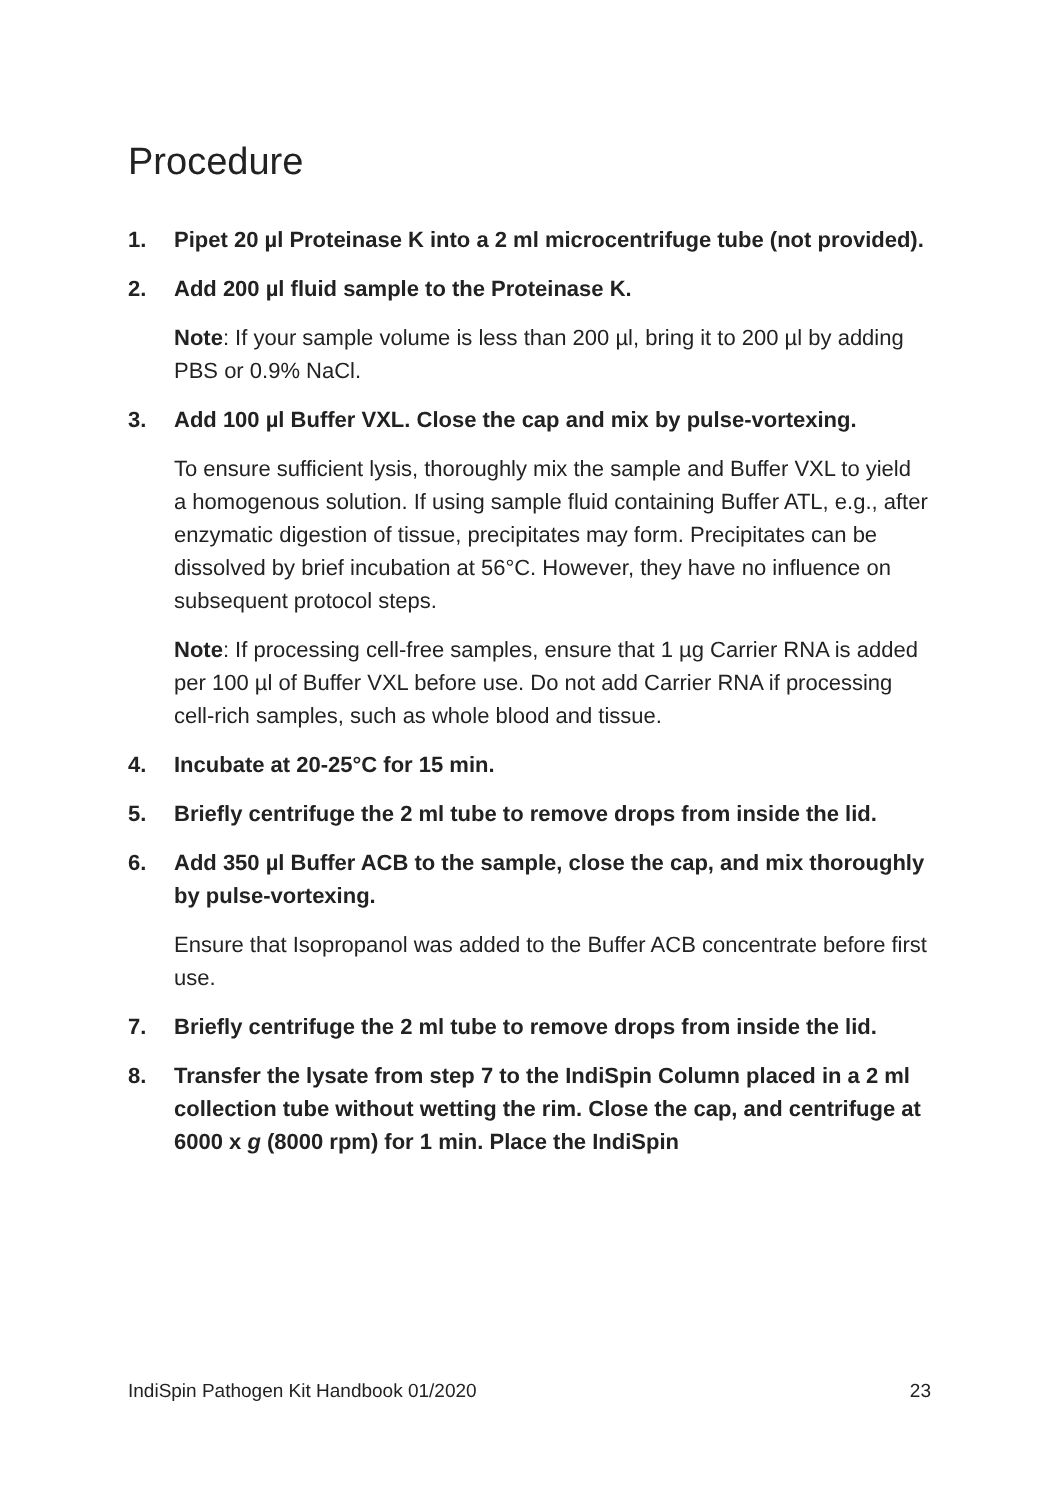Procedure
1. Pipet 20 µl Proteinase K into a 2 ml microcentrifuge tube (not provided).
2. Add 200 µl fluid sample to the Proteinase K.
Note: If your sample volume is less than 200 µl, bring it to 200 µl by adding PBS or 0.9% NaCl.
3. Add 100 µl Buffer VXL. Close the cap and mix by pulse-vortexing.
To ensure sufficient lysis, thoroughly mix the sample and Buffer VXL to yield a homogenous solution. If using sample fluid containing Buffer ATL, e.g., after enzymatic digestion of tissue, precipitates may form. Precipitates can be dissolved by brief incubation at 56°C. However, they have no influence on subsequent protocol steps.
Note: If processing cell-free samples, ensure that 1 µg Carrier RNA is added per 100 µl of Buffer VXL before use. Do not add Carrier RNA if processing cell-rich samples, such as whole blood and tissue.
4. Incubate at 20-25°C for 15 min.
5. Briefly centrifuge the 2 ml tube to remove drops from inside the lid.
6. Add 350 µl Buffer ACB to the sample, close the cap, and mix thoroughly by pulse-vortexing.
Ensure that Isopropanol was added to the Buffer ACB concentrate before first use.
7. Briefly centrifuge the 2 ml tube to remove drops from inside the lid.
8. Transfer the lysate from step 7 to the IndiSpin Column placed in a 2 ml collection tube without wetting the rim. Close the cap, and centrifuge at 6000 x g (8000 rpm) for 1 min. Place the IndiSpin
IndiSpin Pathogen Kit Handbook 01/2020 23